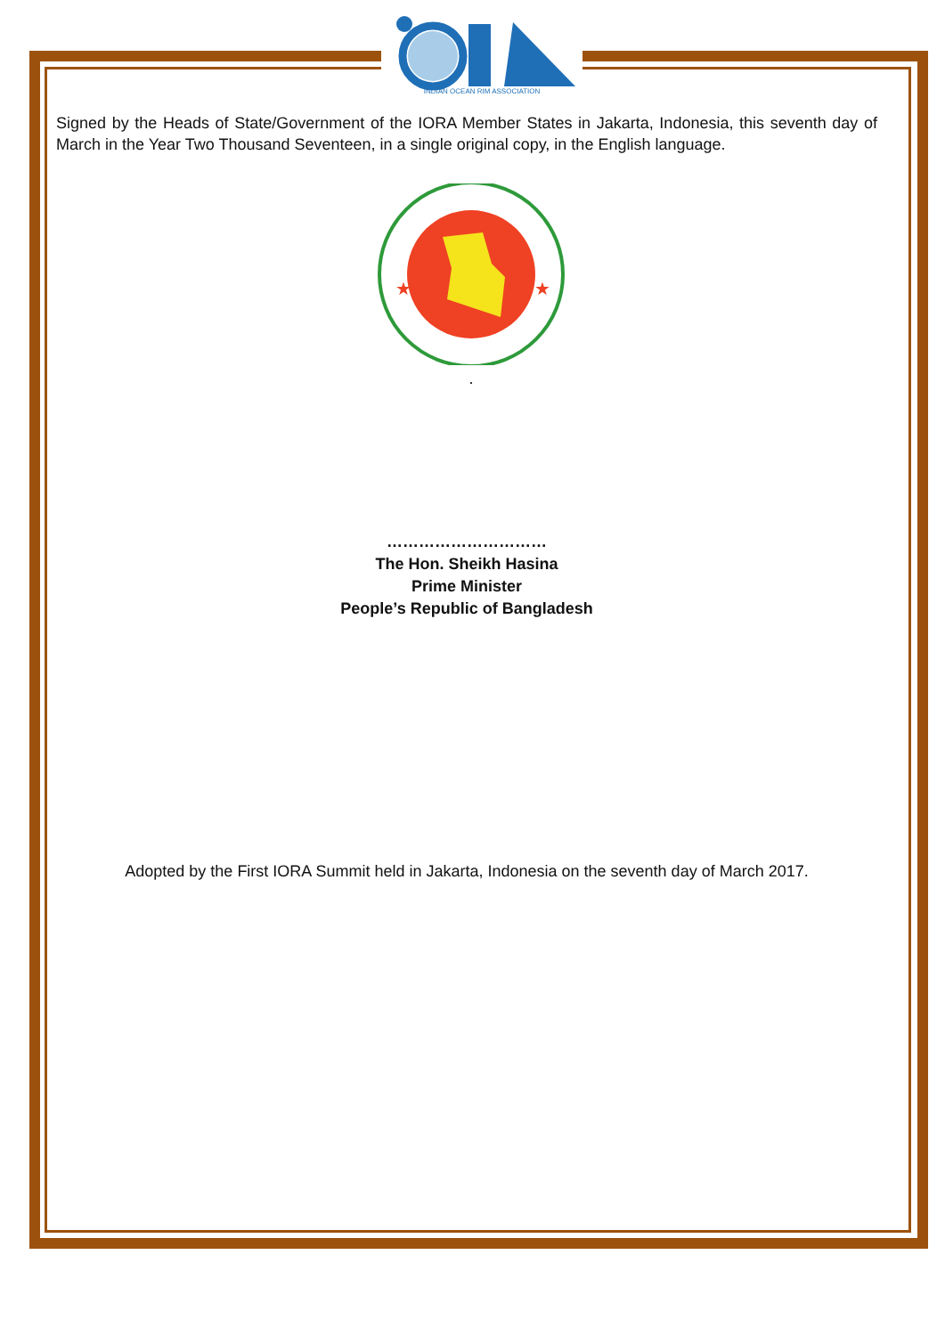INDIAN OCEAN RIM ASSOCIATION
Signed by the Heads of State/Government of the IORA Member States in Jakarta, Indonesia, this seventh day of March in the Year Two Thousand Seventeen, in a single original copy, in the English language.
★
★
.
…………………………
The Hon. Sheikh Hasina
Prime Minister
People’s Republic of Bangladesh
Adopted by the First IORA Summit held in Jakarta, Indonesia on the seventh day of March 2017.